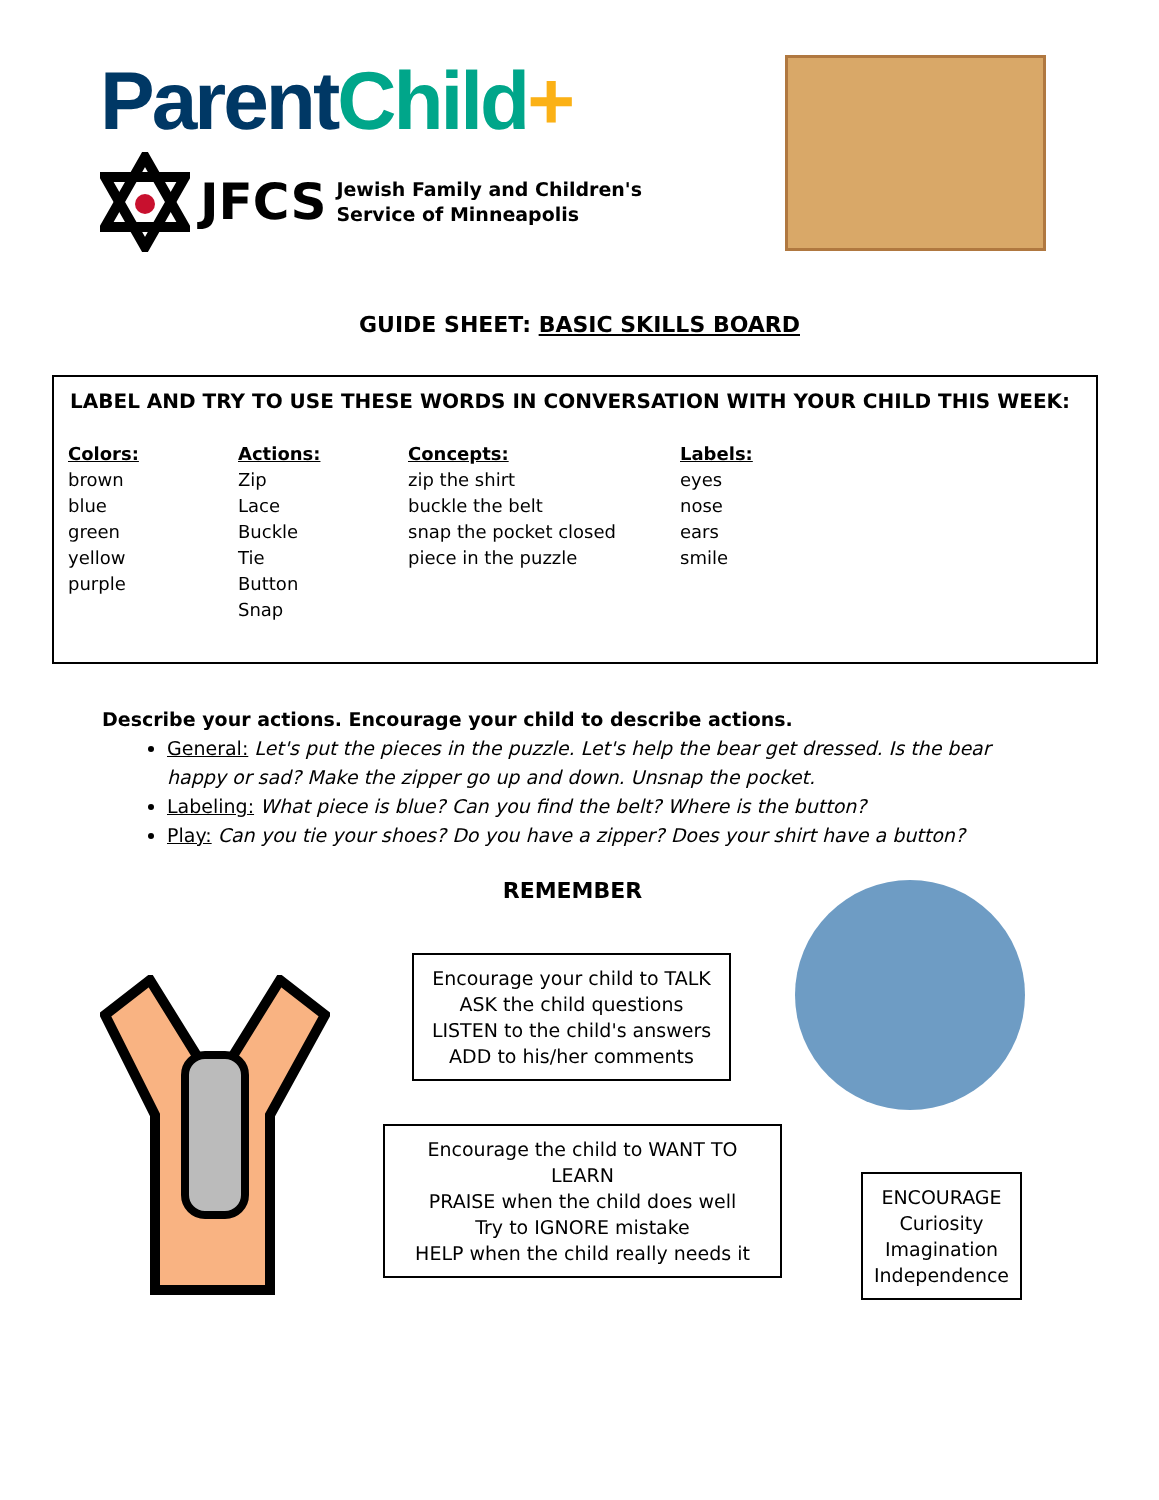Parent Child+
JFCS Jewish Family and Children's
Service of Minneapolis
GUIDE SHEET: BASIC SKILLS BOARD
LABEL AND TRY TO USE THESE WORDS IN CONVERSATION WITH YOUR CHILD THIS WEEK:
Colors:
brown
blue
green
yellow
purple
Actions:
Zip
Lace
Buckle
Tie
Button
Snap
Concepts:
zip the shirt
buckle the belt
snap the pocket closed
piece in the puzzle
Labels:
eyes
nose
ears
smile
Describe your actions. Encourage your child to describe actions.
General: Let's put the pieces in the puzzle. Let's help the bear get dressed. Is the bear happy or sad? Make the zipper go up and down. Unsnap the pocket.
Labeling: What piece is blue? Can you find the belt? Where is the button?
Play: Can you tie your shoes? Do you have a zipper? Does your shirt have a button?
REMEMBER
Encourage your child to TALK
ASK the child questions
LISTEN to the child's answers
ADD to his/her comments
Encourage the child to WANT TO LEARN
PRAISE when the child does well
Try to IGNORE mistake
HELP when the child really needs it
ENCOURAGE
Curiosity
Imagination
Independence